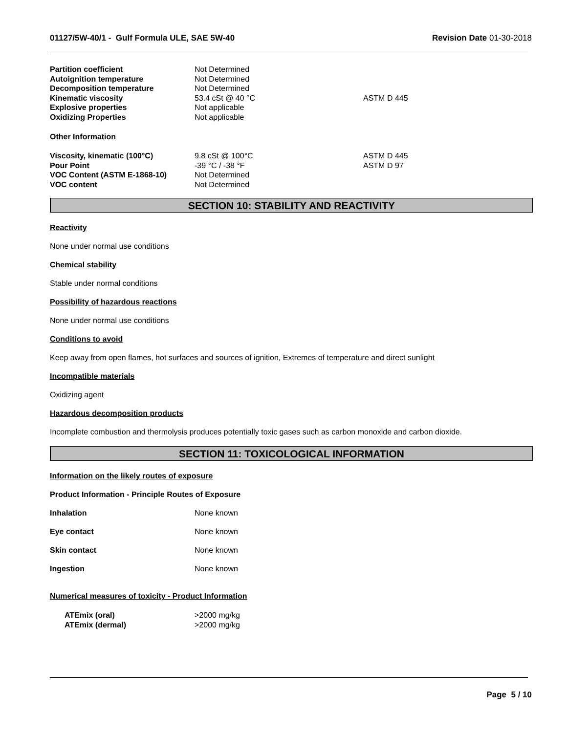01127/5W-40/1 - Gulf Formula ULE, SAE 5W-40 Revision Date 01-30-2018
| Partition coefficient | Not Determined | |
| Autoignition temperature | Not Determined | |
| Decomposition temperature | Not Determined | |
| Kinematic viscosity | 53.4 cSt @ 40 °C | ASTM D 445 |
| Explosive properties | Not applicable | |
| Oxidizing Properties | Not applicable | |
Other Information
| Viscosity, kinematic (100°C) | 9.8 cSt @ 100°C | ASTM D 445 |
| Pour Point | -39 °C / -38 °F | ASTM D 97 |
| VOC Content (ASTM E-1868-10) | Not Determined | |
| VOC content | Not Determined | |
SECTION 10: STABILITY AND REACTIVITY
Reactivity
None under normal use conditions
Chemical stability
Stable under normal conditions
Possibility of hazardous reactions
None under normal use conditions
Conditions to avoid
Keep away from open flames, hot surfaces and sources of ignition, Extremes of temperature and direct sunlight
Incompatible materials
Oxidizing agent
Hazardous decomposition products
Incomplete combustion and thermolysis produces potentially toxic gases such as carbon monoxide and carbon dioxide.
SECTION 11: TOXICOLOGICAL INFORMATION
Information on the likely routes of exposure
Product Information - Principle Routes of Exposure
Inhalation None known
Eye contact None known
Skin contact None known
Ingestion None known
Numerical measures of toxicity - Product Information
| ATEmix (oral) | >2000 mg/kg |
| ATEmix (dermal) | >2000 mg/kg |
Page 5 / 10